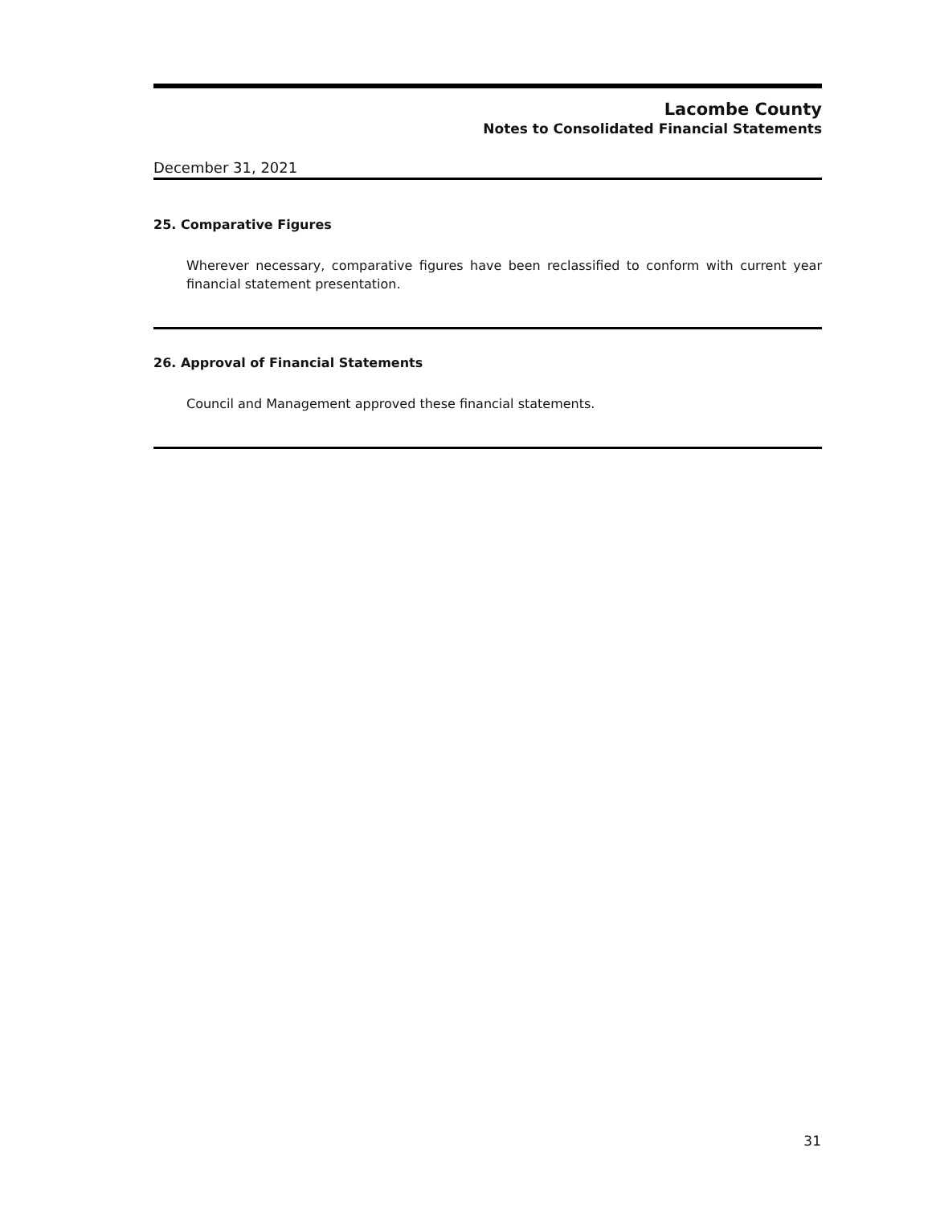Lacombe County
Notes to Consolidated Financial Statements
December 31, 2021
25. Comparative Figures
Wherever necessary, comparative figures have been reclassified to conform with current year financial statement presentation.
26. Approval of Financial Statements
Council and Management approved these financial statements.
31